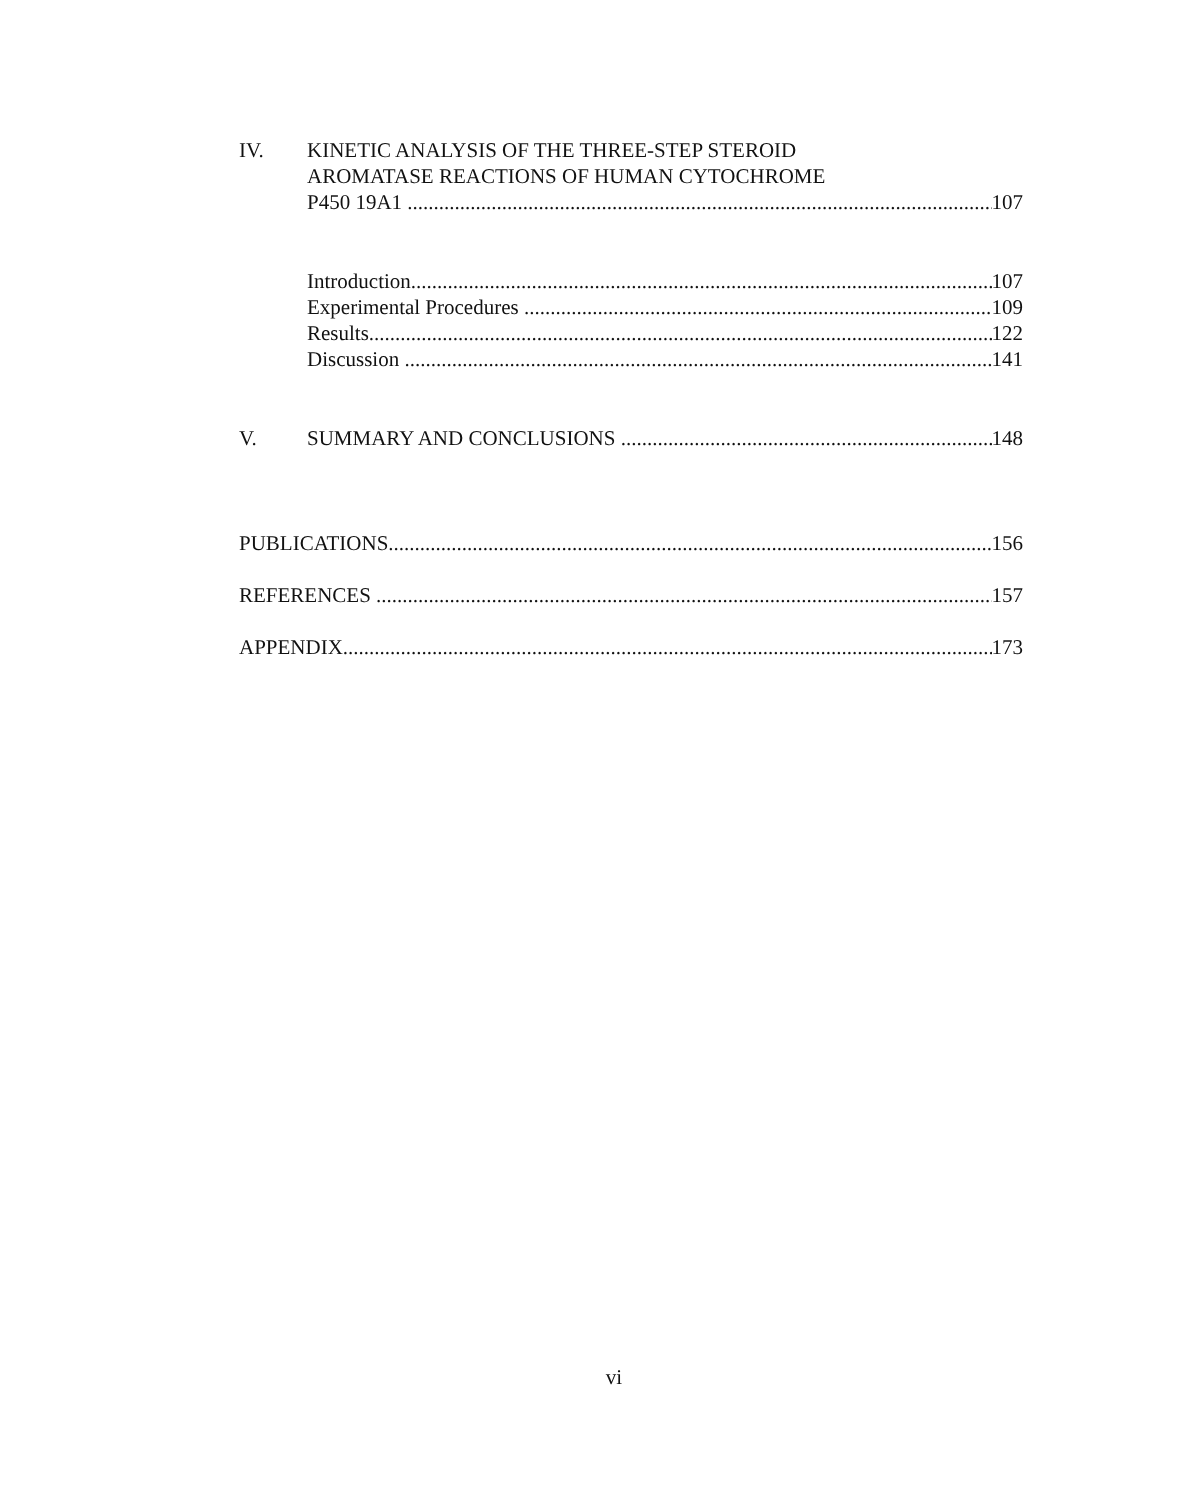IV. KINETIC ANALYSIS OF THE THREE-STEP STEROID
AROMATASE REACTIONS OF HUMAN CYTOCHROME
P450 19A1 107
Introduction 107
Experimental Procedures 109
Results 122
Discussion 141
V. SUMMARY AND CONCLUSIONS 148
PUBLICATIONS 156
REFERENCES 157
APPENDIX 173
vi